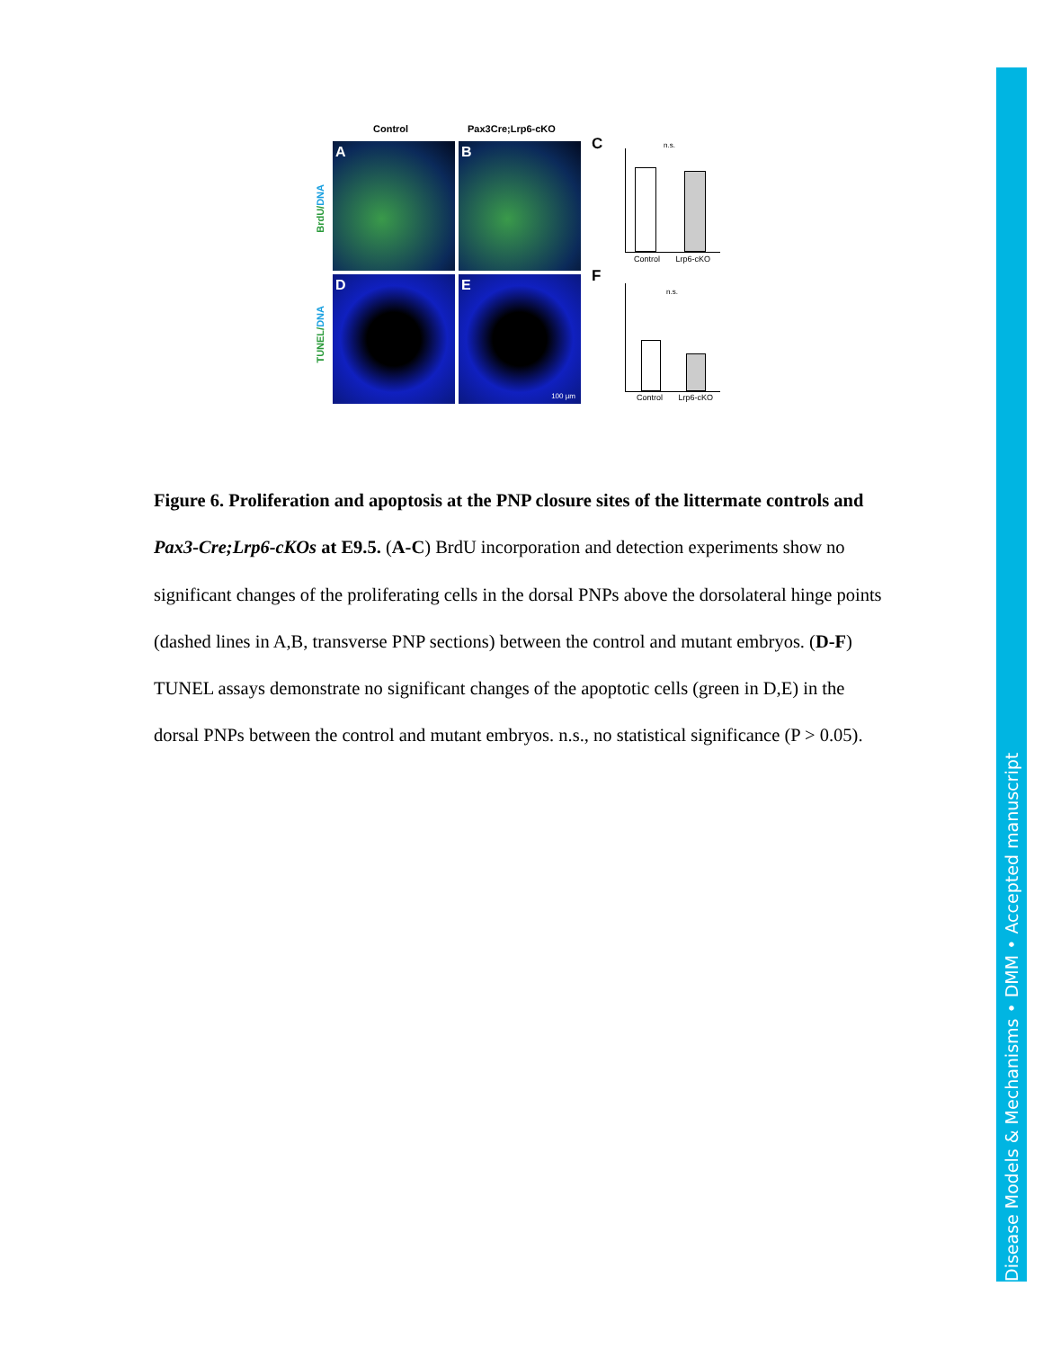Control Pax3Cre;Lrp6-cKO
A B
D E
100 µm
BrdU/DNA
TUNEL/DNA
C
F
n.s.
Control Lrp6-cKO
n.s.
Control Lrp6-cKO
Figure 6. Proliferation and apoptosis at the PNP closure sites of the littermate controls and Pax3-Cre;Lrp6-cKOs at E9.5. (A-C) BrdU incorporation and detection experiments show no significant changes of the proliferating cells in the dorsal PNPs above the dorsolateral hinge points (dashed lines in A,B, transverse PNP sections) between the control and mutant embryos. (D-F) TUNEL assays demonstrate no significant changes of the apoptotic cells (green in D,E) in the dorsal PNPs between the control and mutant embryos. n.s., no statistical significance (P > 0.05).
Disease Models & Mechanisms • DMM • Accepted manuscript